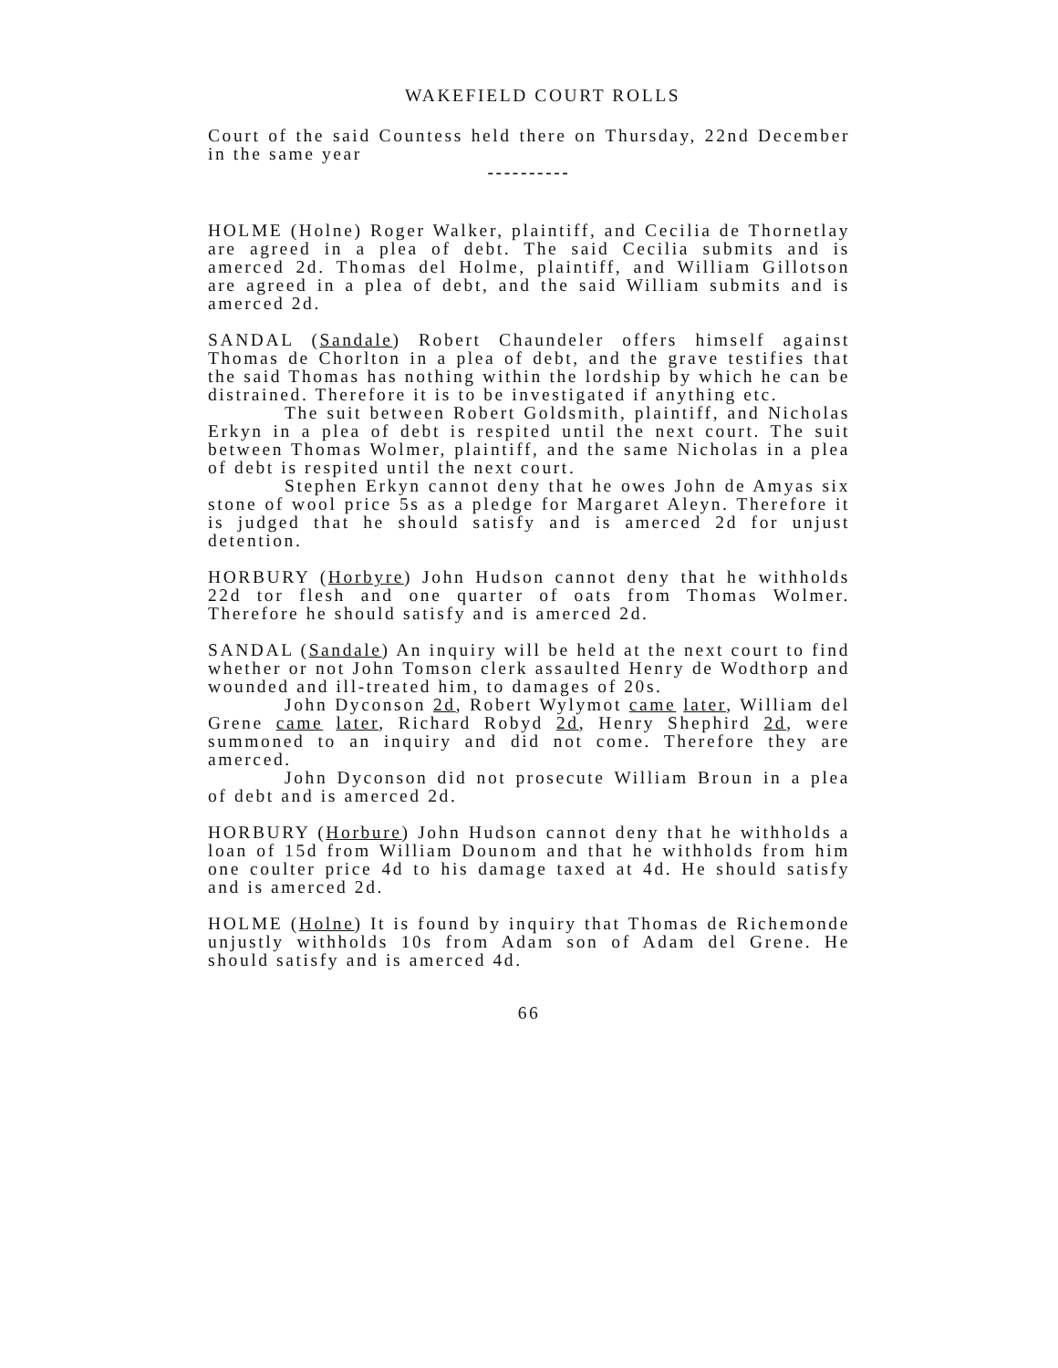WAKEFIELD COURT ROLLS
Court of the said Countess held there on Thursday, 22nd December in the same year
----------
HOLME (Holne) Roger Walker, plaintiff, and Cecilia de Thornetlay are agreed in a plea of debt. The said Cecilia submits and is amerced 2d. Thomas del Holme, plaintiff, and William Gillotson are agreed in a plea of debt, and the said William submits and is amerced 2d.
SANDAL (Sandale) Robert Chaundeler offers himself against Thomas de Chorlton in a plea of debt, and the grave testifies that the said Thomas has nothing within the lordship by which he can be distrained. Therefore it is to be investigated if anything etc.
The suit between Robert Goldsmith, plaintiff, and Nicholas Erkyn in a plea of debt is respited until the next court. The suit between Thomas Wolmer, plaintiff, and the same Nicholas in a plea of debt is respited until the next court.
Stephen Erkyn cannot deny that he owes John de Amyas six stone of wool price 5s as a pledge for Margaret Aleyn. Therefore it is judged that he should satisfy and is amerced 2d for unjust detention.
HORBURY (Horbyre) John Hudson cannot deny that he withholds 22d tor flesh and one quarter of oats from Thomas Wolmer. Therefore he should satisfy and is amerced 2d.
SANDAL (Sandale) An inquiry will be held at the next court to find whether or not John Tomson clerk assaulted Henry de Wodthorp and wounded and ill-treated him, to damages of 20s.
John Dyconson 2d, Robert Wylymot came later, William del Grene came later, Richard Robyd 2d, Henry Shephird 2d, were summoned to an inquiry and did not come. Therefore they are amerced.
John Dyconson did not prosecute William Broun in a plea of debt and is amerced 2d.
HORBURY (Horbure) John Hudson cannot deny that he withholds a loan of 15d from William Dounom and that he withholds from him one coulter price 4d to his damage taxed at 4d. He should satisfy and is amerced 2d.
HOLME (Holne) It is found by inquiry that Thomas de Richemonde unjustly withholds 10s from Adam son of Adam del Grene. He should satisfy and is amerced 4d.
66